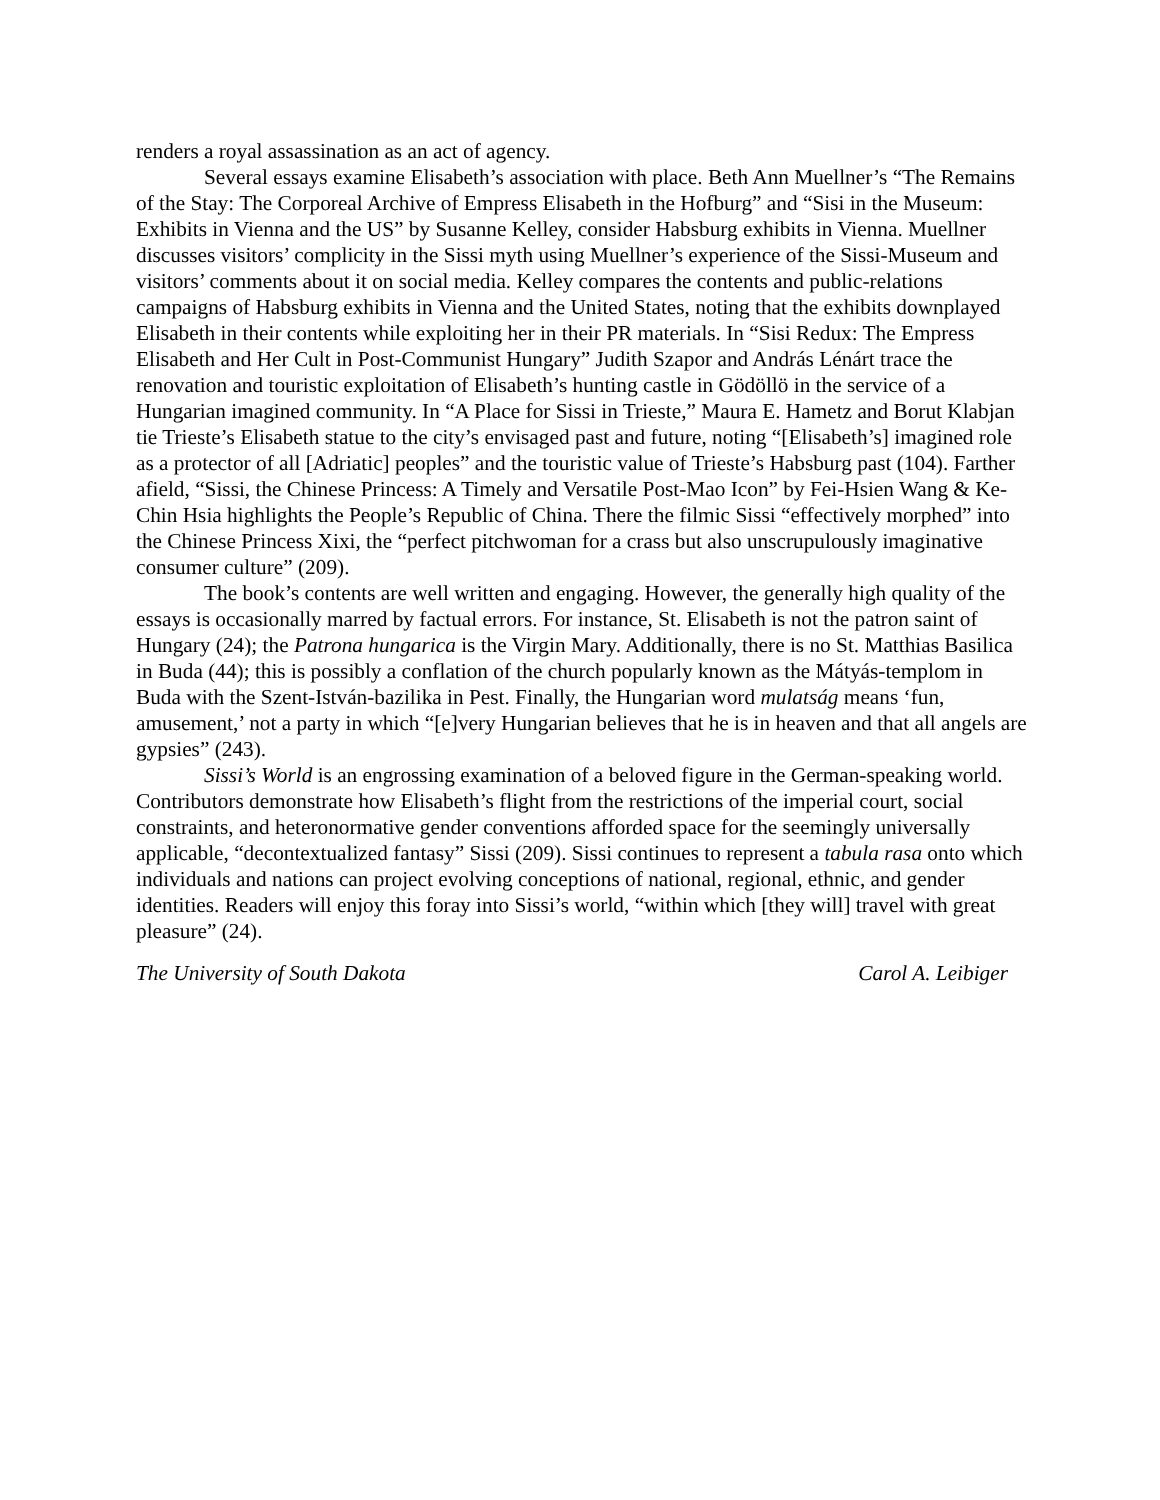renders a royal assassination as an act of agency.
Several essays examine Elisabeth’s association with place. Beth Ann Muellner’s “The Remains of the Stay: The Corporeal Archive of Empress Elisabeth in the Hofburg” and “Sisi in the Museum: Exhibits in Vienna and the US” by Susanne Kelley, consider Habsburg exhibits in Vienna. Muellner discusses visitors’ complicity in the Sissi myth using Muellner’s experience of the Sissi-Museum and visitors’ comments about it on social media. Kelley compares the contents and public-relations campaigns of Habsburg exhibits in Vienna and the United States, noting that the exhibits downplayed Elisabeth in their contents while exploiting her in their PR materials. In “Sisi Redux: The Empress Elisabeth and Her Cult in Post-Communist Hungary” Judith Szapor and András Lénárt trace the renovation and touristic exploitation of Elisabeth’s hunting castle in Gödöllö in the service of a Hungarian imagined community. In “A Place for Sissi in Trieste,” Maura E. Hametz and Borut Klabjan tie Trieste’s Elisabeth statue to the city’s envisaged past and future, noting “[Elisabeth’s] imagined role as a protector of all [Adriatic] peoples” and the touristic value of Trieste’s Habsburg past (104). Farther afield, “Sissi, the Chinese Princess: A Timely and Versatile Post-Mao Icon” by Fei-Hsien Wang & Ke-Chin Hsia highlights the People’s Republic of China. There the filmic Sissi “effectively morphed” into the Chinese Princess Xixi, the “perfect pitchwoman for a crass but also unscrupulously imaginative consumer culture” (209).
The book’s contents are well written and engaging. However, the generally high quality of the essays is occasionally marred by factual errors. For instance, St. Elisabeth is not the patron saint of Hungary (24); the Patrona hungarica is the Virgin Mary. Additionally, there is no St. Matthias Basilica in Buda (44); this is possibly a conflation of the church popularly known as the Mátyás-templom in Buda with the Szent-István-bazilika in Pest. Finally, the Hungarian word mulatság means ‘fun, amusement,’ not a party in which “[e]very Hungarian believes that he is in heaven and that all angels are gypsies” (243).
Sissi’s World is an engrossing examination of a beloved figure in the German-speaking world. Contributors demonstrate how Elisabeth’s flight from the restrictions of the imperial court, social constraints, and heteronormative gender conventions afforded space for the seemingly universally applicable, “decontextualized fantasy” Sissi (209). Sissi continues to represent a tabula rasa onto which individuals and nations can project evolving conceptions of national, regional, ethnic, and gender identities. Readers will enjoy this foray into Sissi’s world, “within which [they will] travel with great pleasure” (24).
The University of South Dakota Carol A. Leibiger